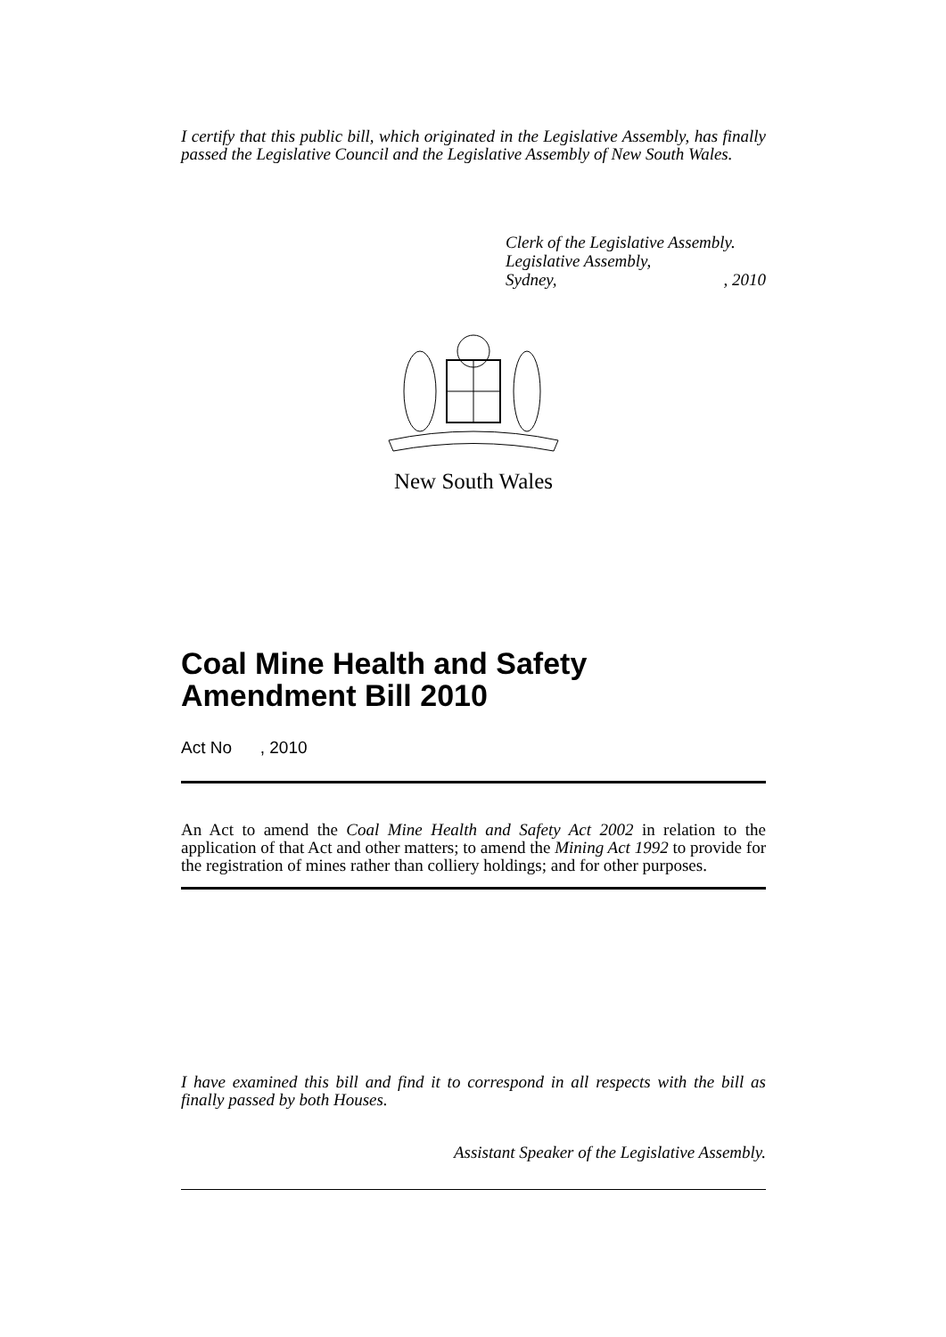I certify that this public bill, which originated in the Legislative Assembly, has finally passed the Legislative Council and the Legislative Assembly of New South Wales.
Clerk of the Legislative Assembly.
Legislative Assembly,
Sydney,, 2010
New South Wales
Coal Mine Health and Safety Amendment Bill 2010
Act No , 2010
An Act to amend the Coal Mine Health and Safety Act 2002 in relation to the application of that Act and other matters; to amend the Mining Act 1992 to provide for the registration of mines rather than colliery holdings; and for other purposes.
I have examined this bill and find it to correspond in all respects with the bill as finally passed by both Houses.
Assistant Speaker of the Legislative Assembly.